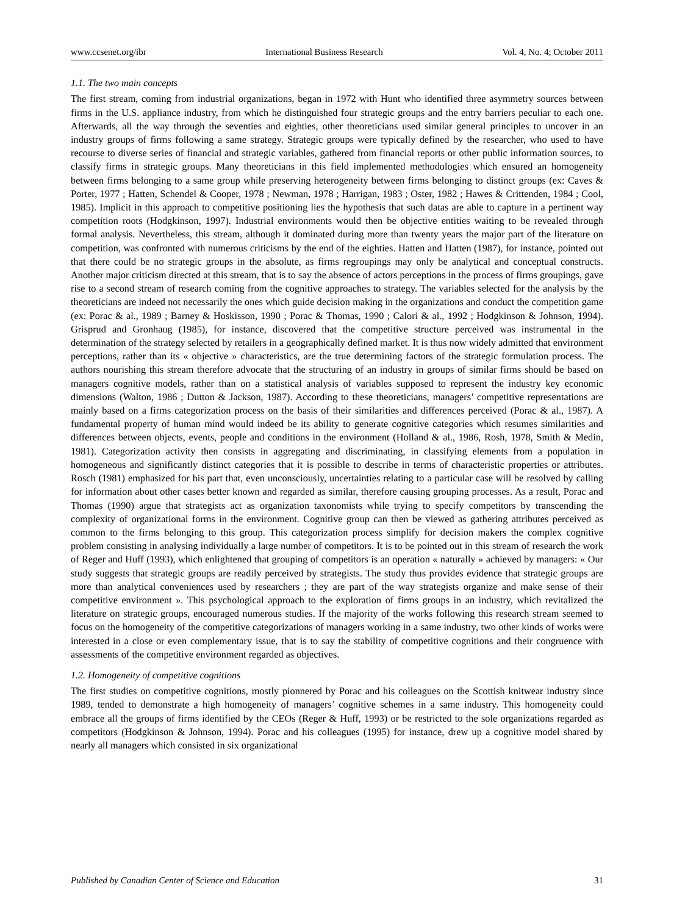www.ccsenet.org/ibr International Business Research Vol. 4, No. 4; October 2011
1.1. The two main concepts
The first stream, coming from industrial organizations, began in 1972 with Hunt who identified three asymmetry sources between firms in the U.S. appliance industry, from which he distinguished four strategic groups and the entry barriers peculiar to each one. Afterwards, all the way through the seventies and eighties, other theoreticians used similar general principles to uncover in an industry groups of firms following a same strategy. Strategic groups were typically defined by the researcher, who used to have recourse to diverse series of financial and strategic variables, gathered from financial reports or other public information sources, to classify firms in strategic groups. Many theoreticians in this field implemented methodologies which ensured an homogeneity between firms belonging to a same group while preserving heterogeneity between firms belonging to distinct groups (ex: Caves & Porter, 1977 ; Hatten, Schendel & Cooper, 1978 ; Newman, 1978 ; Harrigan, 1983 ; Oster, 1982 ; Hawes & Crittenden, 1984 ; Cool, 1985). Implicit in this approach to competitive positioning lies the hypothesis that such datas are able to capture in a pertinent way competition roots (Hodgkinson, 1997). Industrial environments would then be objective entities waiting to be revealed through formal analysis. Nevertheless, this stream, although it dominated during more than twenty years the major part of the literature on competition, was confronted with numerous criticisms by the end of the eighties. Hatten and Hatten (1987), for instance, pointed out that there could be no strategic groups in the absolute, as firms regroupings may only be analytical and conceptual constructs. Another major criticism directed at this stream, that is to say the absence of actors perceptions in the process of firms groupings, gave rise to a second stream of research coming from the cognitive approaches to strategy. The variables selected for the analysis by the theoreticians are indeed not necessarily the ones which guide decision making in the organizations and conduct the competition game (ex: Porac & al., 1989 ; Barney & Hoskisson, 1990 ; Porac & Thomas, 1990 ; Calori & al., 1992 ; Hodgkinson & Johnson, 1994). Grisprud and Gronhaug (1985), for instance, discovered that the competitive structure perceived was instrumental in the determination of the strategy selected by retailers in a geographically defined market. It is thus now widely admitted that environment perceptions, rather than its « objective » characteristics, are the true determining factors of the strategic formulation process. The authors nourishing this stream therefore advocate that the structuring of an industry in groups of similar firms should be based on managers cognitive models, rather than on a statistical analysis of variables supposed to represent the industry key economic dimensions (Walton, 1986 ; Dutton & Jackson, 1987). According to these theoreticians, managers’ competitive representations are mainly based on a firms categorization process on the basis of their similarities and differences perceived (Porac & al., 1987). A fundamental property of human mind would indeed be its ability to generate cognitive categories which resumes similarities and differences between objects, events, people and conditions in the environment (Holland & al., 1986, Rosh, 1978, Smith & Medin, 1981). Categorization activity then consists in aggregating and discriminating, in classifying elements from a population in homogeneous and significantly distinct categories that it is possible to describe in terms of characteristic properties or attributes. Rosch (1981) emphasized for his part that, even unconsciously, uncertainties relating to a particular case will be resolved by calling for information about other cases better known and regarded as similar, therefore causing grouping processes. As a result, Porac and Thomas (1990) argue that strategists act as organization taxonomists while trying to specify competitors by transcending the complexity of organizational forms in the environment. Cognitive group can then be viewed as gathering attributes perceived as common to the firms belonging to this group. This categorization process simplify for decision makers the complex cognitive problem consisting in analysing individually a large number of competitors. It is to be pointed out in this stream of research the work of Reger and Huff (1993), which enlightened that grouping of competitors is an operation « naturally » achieved by managers: « Our study suggests that strategic groups are readily perceived by strategists. The study thus provides evidence that strategic groups are more than analytical conveniences used by researchers ; they are part of the way strategists organize and make sense of their competitive environment ». This psychological approach to the exploration of firms groups in an industry, which revitalized the literature on strategic groups, encouraged numerous studies. If the majority of the works following this research stream seemed to focus on the homogeneity of the competitive categorizations of managers working in a same industry, two other kinds of works were interested in a close or even complementary issue, that is to say the stability of competitive cognitions and their congruence with assessments of the competitive environment regarded as objectives.
1.2. Homogeneity of competitive cognitions
The first studies on competitive cognitions, mostly pionnered by Porac and his colleagues on the Scottish knitwear industry since 1989, tended to demonstrate a high homogeneity of managers’ cognitive schemes in a same industry. This homogeneity could embrace all the groups of firms identified by the CEOs (Reger & Huff, 1993) or be restricted to the sole organizations regarded as competitors (Hodgkinson & Johnson, 1994). Porac and his colleagues (1995) for instance, drew up a cognitive model shared by nearly all managers which consisted in six organizational
Published by Canadian Center of Science and Education 31